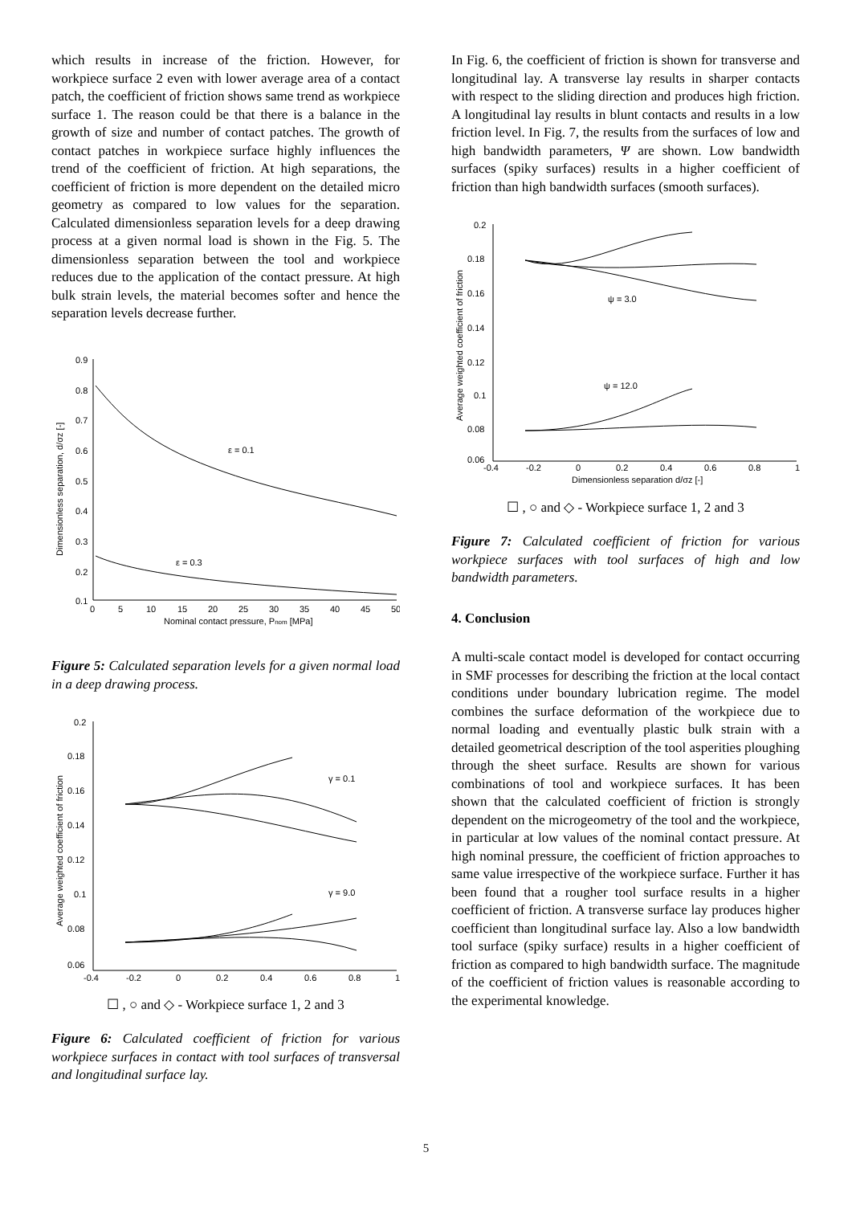which results in increase of the friction. However, for workpiece surface 2 even with lower average area of a contact patch, the coefficient of friction shows same trend as workpiece surface 1. The reason could be that there is a balance in the growth of size and number of contact patches. The growth of contact patches in workpiece surface highly influences the trend of the coefficient of friction. At high separations, the coefficient of friction is more dependent on the detailed micro geometry as compared to low values for the separation. Calculated dimensionless separation levels for a deep drawing process at a given normal load is shown in the Fig. 5. The dimensionless separation between the tool and workpiece reduces due to the application of the contact pressure. At high bulk strain levels, the material becomes softer and hence the separation levels decrease further.
0.9
0.8
0.7
0.6
0.5
0.4
0.3
0.2
0.1
0
5
10
15
20
25
30
35
40
45
50
Nominal contact pressure, Pnom [MPa]
Dimensionless separation, d/σz [-]
ε = 0.1
ε = 0.3
Figure 5: Calculated separation levels for a given normal load in a deep drawing process.
0.2
0.18
0.16
0.14
0.12
0.1
0.08
0.06
-0.4
-0.2
0
0.2
0.4
0.6
0.8
1
Average weighted coefficient of friction
γ = 0.1
γ = 9.0
☐ , ○ and ◇ - Workpiece surface 1, 2 and 3
Figure 6: Calculated coefficient of friction for various workpiece surfaces in contact with tool surfaces of transversal and longitudinal surface lay.
In Fig. 6, the coefficient of friction is shown for transverse and longitudinal lay. A transverse lay results in sharper contacts with respect to the sliding direction and produces high friction. A longitudinal lay results in blunt contacts and results in a low friction level. In Fig. 7, the results from the surfaces of low and high bandwidth parameters, Ψ are shown. Low bandwidth surfaces (spiky surfaces) results in a higher coefficient of friction than high bandwidth surfaces (smooth surfaces).
0.2
0.18
0.16
0.14
0.12
0.1
0.08
0.06
-0.4
-0.2
0
0.2
0.4
0.6
0.8
1
Dimensionless separation d/σz [-]
Average weighted coefficient of friction
ψ = 3.0
ψ = 12.0
☐ , ○ and ◇ - Workpiece surface 1, 2 and 3
Figure 7: Calculated coefficient of friction for various workpiece surfaces with tool surfaces of high and low bandwidth parameters.
4. Conclusion
A multi-scale contact model is developed for contact occurring in SMF processes for describing the friction at the local contact conditions under boundary lubrication regime. The model combines the surface deformation of the workpiece due to normal loading and eventually plastic bulk strain with a detailed geometrical description of the tool asperities ploughing through the sheet surface. Results are shown for various combinations of tool and workpiece surfaces. It has been shown that the calculated coefficient of friction is strongly dependent on the microgeometry of the tool and the workpiece, in particular at low values of the nominal contact pressure. At high nominal pressure, the coefficient of friction approaches to same value irrespective of the workpiece surface. Further it has been found that a rougher tool surface results in a higher coefficient of friction. A transverse surface lay produces higher coefficient than longitudinal surface lay. Also a low bandwidth tool surface (spiky surface) results in a higher coefficient of friction as compared to high bandwidth surface. The magnitude of the coefficient of friction values is reasonable according to the experimental knowledge.
5